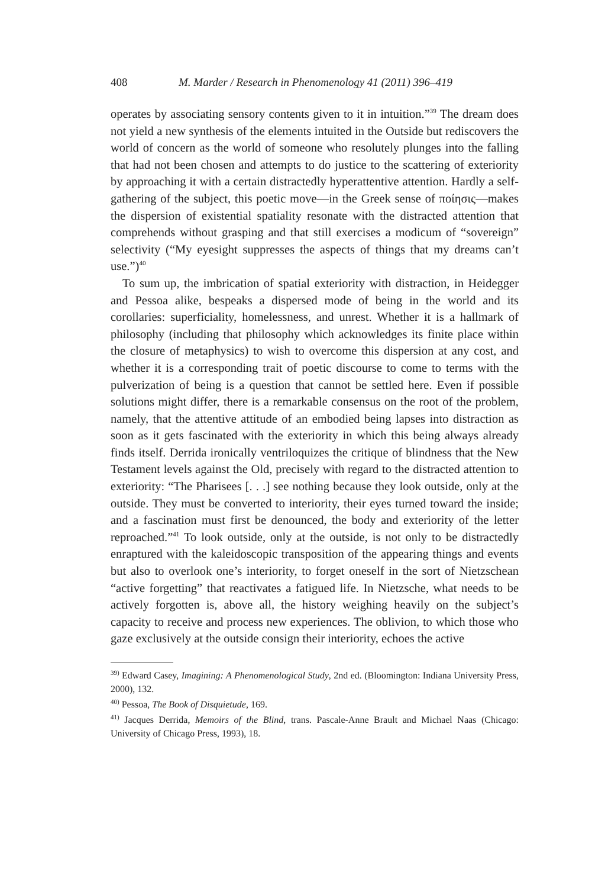408 M. Marder / Research in Phenomenology 41 (2011) 396–419
operates by associating sensory contents given to it in intuition.”<sup>39</sup> The dream does not yield a new synthesis of the elements intuited in the Outside but rediscovers the world of concern as the world of someone who resolutely plunges into the falling that had not been chosen and attempts to do justice to the scattering of exteriority by approaching it with a certain distractedly hyper­attentive attention. Hardly a self-gathering of the subject, this poetic move—in the Greek sense of ποίησις—makes the dispersion of existential spatiality resonate with the distracted attention that comprehends without grasping and that still exercises a modicum of “sovereign” selectivity (“My eyesight sup­presses the aspects of things that my dreams can’t use.”)<sup>40</sup>
To sum up, the imbrication of spatial exteriority with distraction, in Heide­gger and Pessoa alike, bespeaks a dispersed mode of being in the world and its corollaries: superficiality, homelessness, and unrest. Whether it is a hallmark of philosophy (including that philosophy which acknowledges its finite place within the closure of metaphysics) to wish to overcome this dispersion at any cost, and whether it is a corresponding trait of poetic discourse to come to terms with the pulverization of being is a question that cannot be settled here. Even if possible solutions might differ, there is a remarkable consensus on the root of the problem, namely, that the attentive attitude of an embodied being lapses into distraction as soon as it gets fascinated with the exteriority in which this being always already finds itself. Derrida ironically ventriloquizes the cri­tique of blindness that the New Testament levels against the Old, precisely with regard to the distracted attention to exteriority: “The Pharisees [. . .] see nothing because they look outside, only at the outside. They must be con­verted to interiority, their eyes turned toward the inside; and a fascination must first be denounced, the body and exteriority of the letter reproached.”<sup>41</sup> To look outside, only at the outside, is not only to be distractedly enraptured with the kaleidoscopic transposition of the appearing things and events but also to overlook one’s interiority, to forget oneself in the sort of Nietzschean “active forgetting” that reactivates a fatigued life. In Nietzsche, what needs to be actively forgotten is, above all, the history weighing heavily on the subject’s capacity to receive and process new experiences. The oblivion, to which those who gaze exclusively at the outside consign their interiority, echoes the active
<sup>39)</sup> Edward Casey, Imagining: A Phenomenological Study, 2nd ed. (Bloomington: Indiana Univer­sity Press, 2000), 132.
<sup>40)</sup> Pessoa, The Book of Disquietude, 169.
<sup>41)</sup> Jacques Derrida, Memoirs of the Blind, trans. Pascale-Anne Brault and Michael Naas (Chi­cago: University of Chicago Press, 1993), 18.